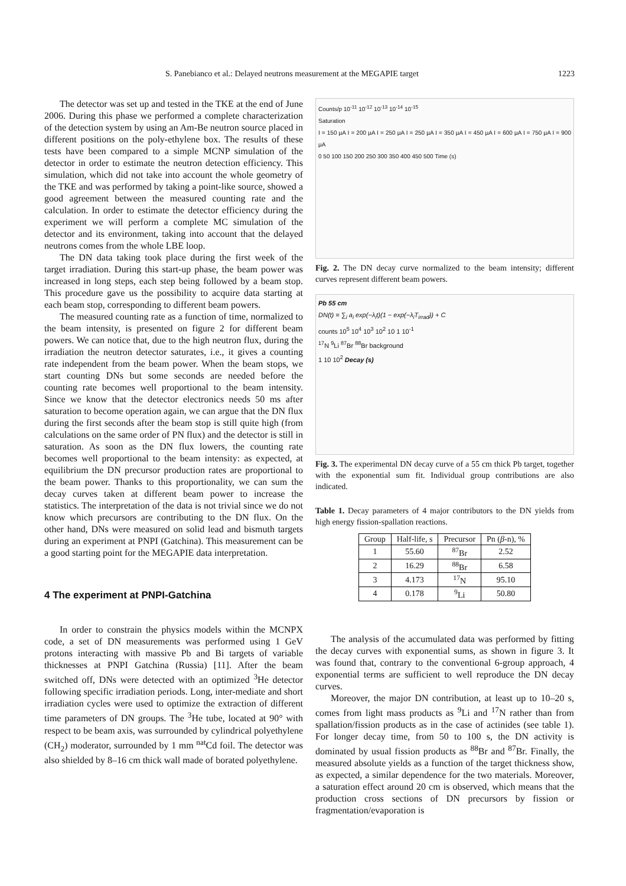S. Panebianco et al.: Delayed neutrons measurement at the MEGAPIE target 1223
The detector was set up and tested in the TKE at the end of June 2006. During this phase we performed a complete characterization of the detection system by using an Am-Be neutron source placed in different positions on the poly-ethylene box. The results of these tests have been compared to a simple MCNP simulation of the detector in order to estimate the neutron detection efficiency. This simulation, which did not take into account the whole geometry of the TKE and was performed by taking a point-like source, showed a good agreement between the measured counting rate and the calculation. In order to estimate the detector efficiency during the experiment we will perform a complete MC simulation of the detector and its environment, taking into account that the delayed neutrons comes from the whole LBE loop.
The DN data taking took place during the first week of the target irradiation. During this start-up phase, the beam power was increased in long steps, each step being followed by a beam stop. This procedure gave us the possibility to acquire data starting at each beam stop, corresponding to different beam powers.
The measured counting rate as a function of time, normalized to the beam intensity, is presented on figure 2 for different beam powers. We can notice that, due to the high neutron flux, during the irradiation the neutron detector saturates, i.e., it gives a counting rate independent from the beam power. When the beam stops, we start counting DNs but some seconds are needed before the counting rate becomes well proportional to the beam intensity. Since we know that the detector electronics needs 50 ms after saturation to become operation again, we can argue that the DN flux during the first seconds after the beam stop is still quite high (from calculations on the same order of PN flux) and the detector is still in saturation. As soon as the DN flux lowers, the counting rate becomes well proportional to the beam intensity: as expected, at equilibrium the DN precursor production rates are proportional to the beam power. Thanks to this proportionality, we can sum the decay curves taken at different beam power to increase the statistics. The interpretation of the data is not trivial since we do not know which precursors are contributing to the DN flux. On the other hand, DNs were measured on solid lead and bismuth targets during an experiment at PNPI (Gatchina). This measurement can be a good starting point for the MEGAPIE data interpretation.
4 The experiment at PNPI-Gatchina
In order to constrain the physics models within the MCNPX code, a set of DN measurements was performed using 1 GeV protons interacting with massive Pb and Bi targets of variable thicknesses at PNPI Gatchina (Russia) [11]. After the beam switched off, DNs were detected with an optimized <sup>3</sup>He detector following specific irradiation periods. Long, inter-mediate and short irradiation cycles were used to optimize the extraction of different time parameters of DN groups. The <sup>3</sup>He tube, located at 90° with respect to be beam axis, was surrounded by cylindrical polyethylene (CH<sub>2</sub>) moderator, surrounded by 1 mm <sup>nat</sup>Cd foil. The detector was also shielded by 8–16 cm thick wall made of borated polyethylene.
Counts/p 10<sup>-11</sup> 10<sup>-12</sup> 10<sup>-13</sup> 10<sup>-14</sup> 10<sup>-15</sup>
Saturation
I = 150 µA I = 200 µA I = 250 µA I = 250 µA I = 350 µA I = 450 µA I = 600 µA I = 750 µA I = 900 µA
0 50 100 150 200 250 300 350 400 450 500 Time (s)
Fig. 2. The DN decay curve normalized to the beam intensity; different curves represent different beam powers.
Pb 55 cm
DN(t) = ∑<sub>i</sub> a<sub>i</sub> exp(−λ<sub>i</sub>t)(1 − exp(−λ<sub>i</sub>T<sub>irrad</sub>)) + C
counts 10<sup>5</sup> 10<sup>4</sup> 10<sup>3</sup> 10<sup>2</sup> 10 1 10<sup>-1</sup>
<sup>17</sup>N <sup>9</sup>Li <sup>87</sup>Br <sup>88</sup>Br background
1 10 10<sup>2</sup> Decay (s)
Fig. 3. The experimental DN decay curve of a 55 cm thick Pb target, together with the exponential sum fit. Individual group contributions are also indicated.
Table 1. Decay parameters of 4 major contributors to the DN yields from high energy fission-spallation reactions.
| Group | Half-life, s | Precursor | Pn ( β -n), % |
| --- | --- | --- | --- |
| 1 | 55.60 | <sup>87</sup>Br | 2.52 |
| 2 | 16.29 | <sup>88</sup>Br | 6.58 |
| 3 | 4.173 | <sup>17</sup>N | 95.10 |
| 4 | 0.178 | <sup>9</sup>Li | 50.80 |
The analysis of the accumulated data was performed by fitting the decay curves with exponential sums, as shown in figure 3. It was found that, contrary to the conventional 6-group approach, 4 exponential terms are sufficient to well reproduce the DN decay curves.
Moreover, the major DN contribution, at least up to 10–20 s, comes from light mass products as <sup>9</sup>Li and <sup>17</sup>N rather than from spallation/fission products as in the case of actinides (see table 1). For longer decay time, from 50 to 100 s, the DN activity is dominated by usual fission products as <sup>88</sup>Br and <sup>87</sup>Br. Finally, the measured absolute yields as a function of the target thickness show, as expected, a similar dependence for the two materials. Moreover, a saturation effect around 20 cm is observed, which means that the production cross sections of DN precursors by fission or fragmentation/evaporation is